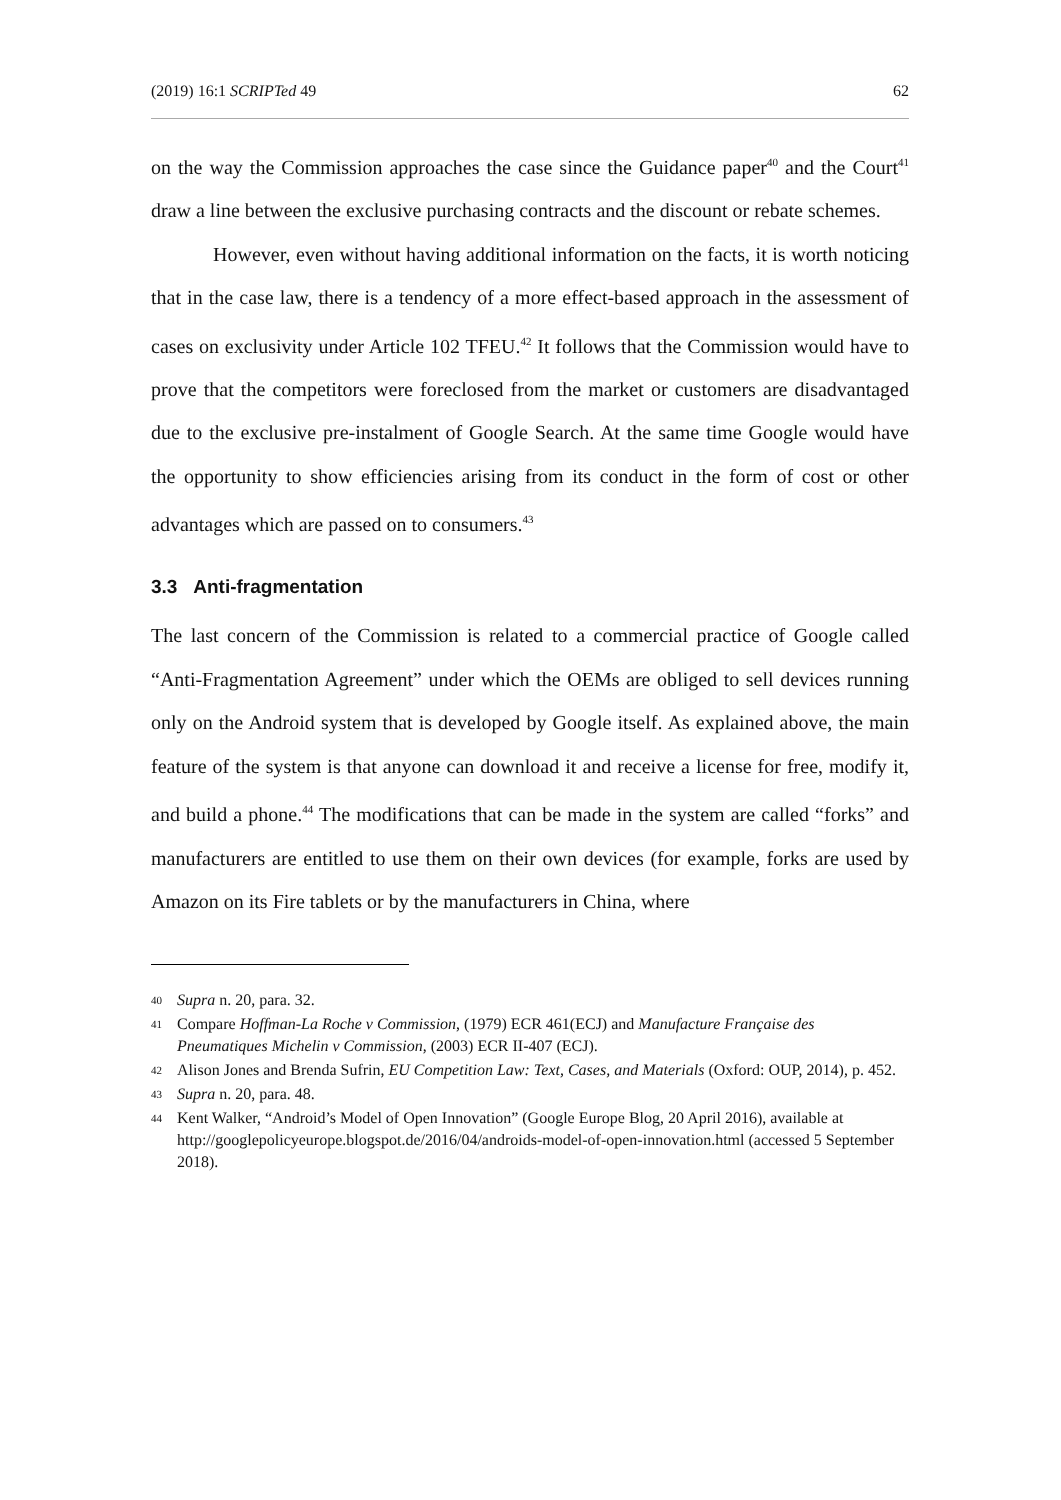(2019) 16:1 SCRIPTed 49 62
on the way the Commission approaches the case since the Guidance paper<sup>40</sup> and the Court<sup>41</sup> draw a line between the exclusive purchasing contracts and the discount or rebate schemes.
However, even without having additional information on the facts, it is worth noticing that in the case law, there is a tendency of a more effect-based approach in the assessment of cases on exclusivity under Article 102 TFEU.<sup>42</sup> It follows that the Commission would have to prove that the competitors were foreclosed from the market or customers are disadvantaged due to the exclusive pre-instalment of Google Search. At the same time Google would have the opportunity to show efficiencies arising from its conduct in the form of cost or other advantages which are passed on to consumers.<sup>43</sup>
3.3 Anti-fragmentation
The last concern of the Commission is related to a commercial practice of Google called “Anti-Fragmentation Agreement” under which the OEMs are obliged to sell devices running only on the Android system that is developed by Google itself. As explained above, the main feature of the system is that anyone can download it and receive a license for free, modify it, and build a phone.<sup>44</sup> The modifications that can be made in the system are called “forks” and manufacturers are entitled to use them on their own devices (for example, forks are used by Amazon on its Fire tablets or by the manufacturers in China, where
40 Supra n. 20, para. 32.
41 Compare Hoffman-La Roche v Commission, (1979) ECR 461(ECJ) and Manufacture Française des Pneumatiques Michelin v Commission, (2003) ECR II-407 (ECJ).
42 Alison Jones and Brenda Sufrin, EU Competition Law: Text, Cases, and Materials (Oxford: OUP, 2014), p. 452.
43 Supra n. 20, para. 48.
44 Kent Walker, “Android’s Model of Open Innovation” (Google Europe Blog, 20 April 2016), available at http://googlepolicyeurope.blogspot.de/2016/04/androids-model-of-open-innovation.html (accessed 5 September 2018).